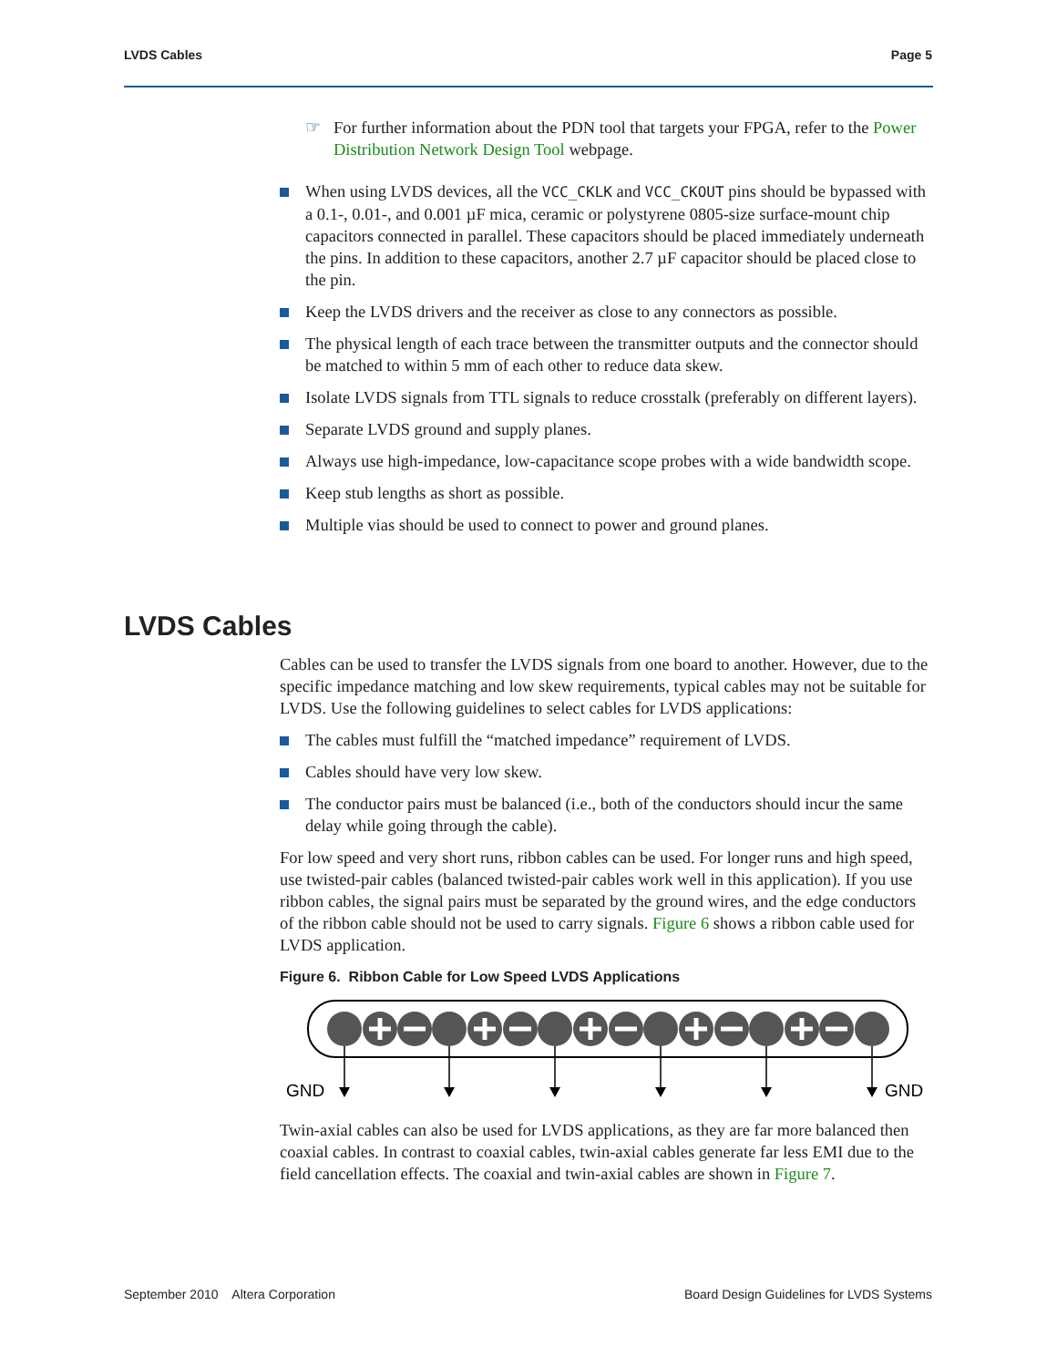LVDS Cables Page 5
☞ For further information about the PDN tool that targets your FPGA, refer to the Power Distribution Network Design Tool webpage.
When using LVDS devices, all the VCC_CKLK and VCC_CKOUT pins should be bypassed with a 0.1-, 0.01-, and 0.001 µF mica, ceramic or polystyrene 0805-size surface-mount chip capacitors connected in parallel. These capacitors should be placed immediately underneath the pins. In addition to these capacitors, another 2.7 µF capacitor should be placed close to the pin.
Keep the LVDS drivers and the receiver as close to any connectors as possible.
The physical length of each trace between the transmitter outputs and the connector should be matched to within 5 mm of each other to reduce data skew.
Isolate LVDS signals from TTL signals to reduce crosstalk (preferably on different layers).
Separate LVDS ground and supply planes.
Always use high-impedance, low-capacitance scope probes with a wide bandwidth scope.
Keep stub lengths as short as possible.
Multiple vias should be used to connect to power and ground planes.
LVDS Cables
Cables can be used to transfer the LVDS signals from one board to another. However, due to the specific impedance matching and low skew requirements, typical cables may not be suitable for LVDS. Use the following guidelines to select cables for LVDS applications:
The cables must fulfill the “matched impedance” requirement of LVDS.
Cables should have very low skew.
The conductor pairs must be balanced (i.e., both of the conductors should incur the same delay while going through the cable).
For low speed and very short runs, ribbon cables can be used. For longer runs and high speed, use twisted-pair cables (balanced twisted-pair cables work well in this application). If you use ribbon cables, the signal pairs must be separated by the ground wires, and the edge conductors of the ribbon cable should not be used to carry signals. Figure 6 shows a ribbon cable used for LVDS application.
Figure 6. Ribbon Cable for Low Speed LVDS Applications
GND
GND
Twin-axial cables can also be used for LVDS applications, as they are far more balanced then coaxial cables. In contrast to coaxial cables, twin-axial cables generate far less EMI due to the field cancellation effects. The coaxial and twin-axial cables are shown in Figure 7.
September 2010 Altera Corporation Board Design Guidelines for LVDS Systems